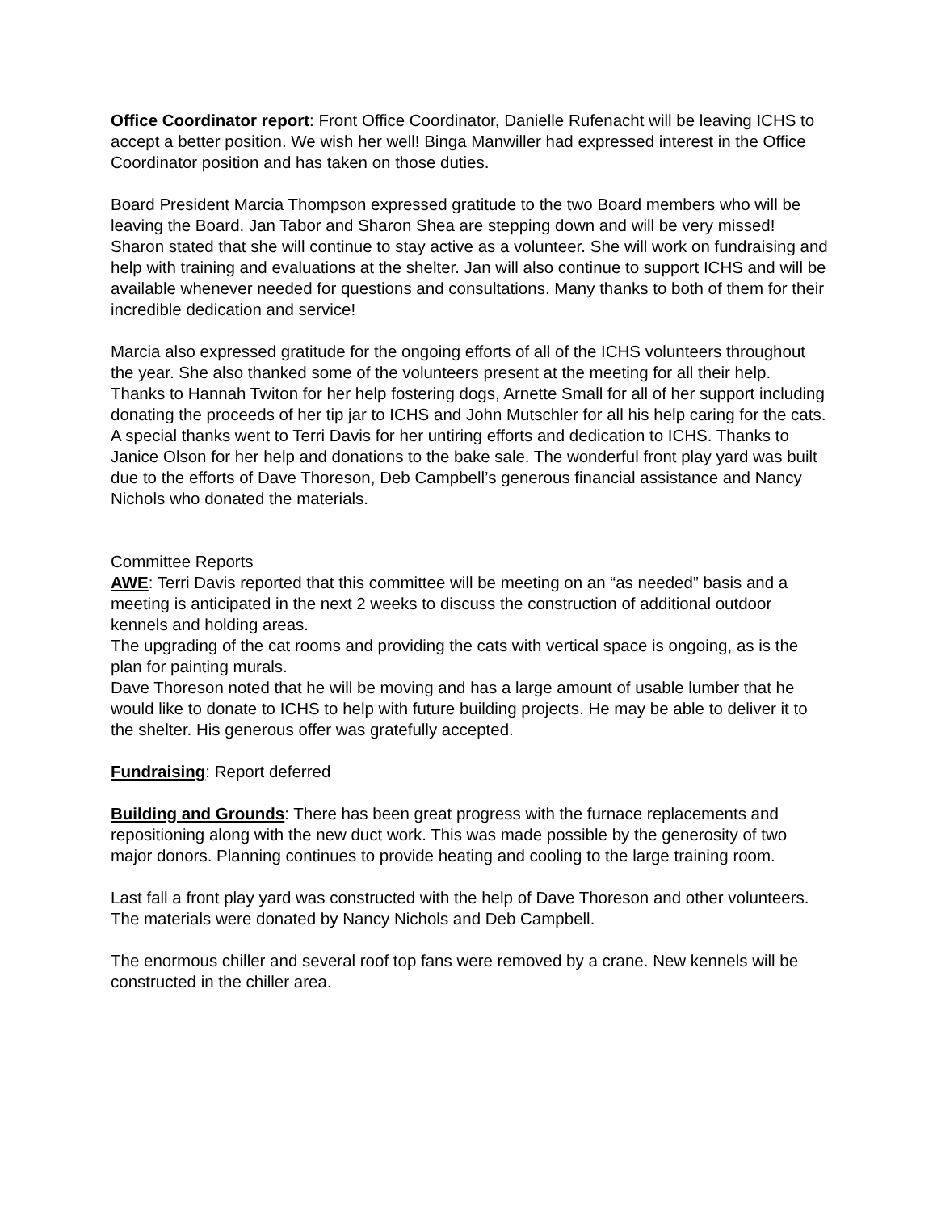Office Coordinator report: Front Office Coordinator, Danielle Rufenacht will be leaving ICHS to accept a better position. We wish her well! Binga Manwiller had expressed interest in the Office Coordinator position and has taken on those duties.
Board President Marcia Thompson expressed gratitude to the two Board members who will be leaving the Board. Jan Tabor and Sharon Shea are stepping down and will be very missed! Sharon stated that she will continue to stay active as a volunteer. She will work on fundraising and help with training and evaluations at the shelter. Jan will also continue to support ICHS and will be available whenever needed for questions and consultations. Many thanks to both of them for their incredible dedication and service!
Marcia also expressed gratitude for the ongoing efforts of all of the ICHS volunteers throughout the year. She also thanked some of the volunteers present at the meeting for all their help.
Thanks to Hannah Twiton for her help fostering dogs, Arnette Small for all of her support including donating the proceeds of her tip jar to ICHS and John Mutschler for all his help caring for the cats. A special thanks went to Terri Davis for her untiring efforts and dedication to ICHS. Thanks to Janice Olson for her help and donations to the bake sale. The wonderful front play yard was built due to the efforts of Dave Thoreson, Deb Campbell’s generous financial assistance and Nancy Nichols who donated the materials.
Committee Reports
AWE: Terri Davis reported that this committee will be meeting on an “as needed” basis and a meeting is anticipated in the next 2 weeks to discuss the construction of additional outdoor kennels and holding areas.
The upgrading of the cat rooms and providing the cats with vertical space is ongoing, as is the plan for painting murals.
Dave Thoreson noted that he will be moving and has a large amount of usable lumber that he would like to donate to ICHS to help with future building projects. He may be able to deliver it to the shelter. His generous offer was gratefully accepted.
Fundraising: Report deferred
Building and Grounds: There has been great progress with the furnace replacements and repositioning along with the new duct work. This was made possible by the generosity of two major donors. Planning continues to provide heating and cooling to the large training room.
Last fall a front play yard was constructed with the help of Dave Thoreson and other volunteers. The materials were donated by Nancy Nichols and Deb Campbell.
The enormous chiller and several roof top fans were removed by a crane. New kennels will be constructed in the chiller area.